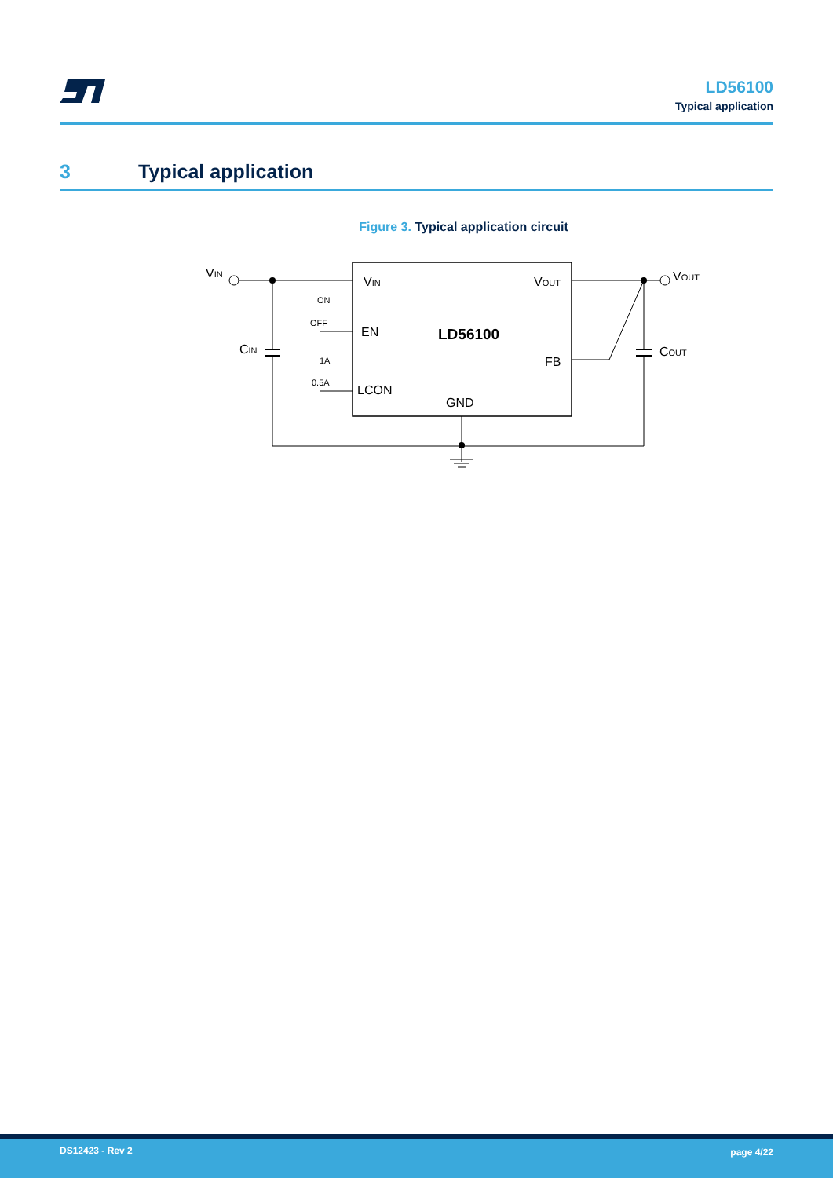LD56100
Typical application
3 Typical application
Figure 3. Typical application circuit
VIN
CIN
VOUT
COUT
VIN
VOUT
EN
FB
LCON
GND
LD56100
ON
OFF
1A
0.5A
DS12423 - Rev 2 page 4/22